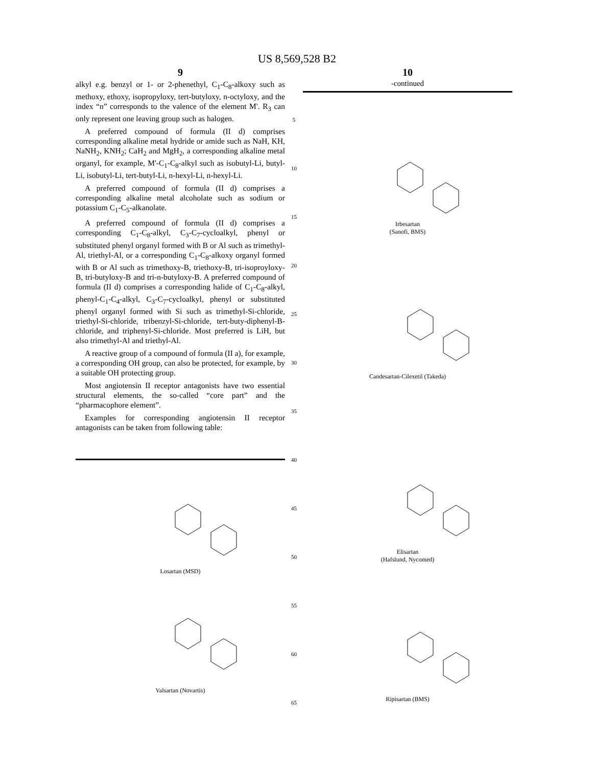US 8,569,528 B2
9
alkyl e.g. benzyl or 1- or 2-phenethyl, C<sub>1</sub>-C<sub>8</sub>-alkoxy such as methoxy, ethoxy, isopropyloxy, tert-butyloxy, n-octyloxy, and the index “n” corresponds to the valence of the element M'. R<sub>3</sub> can only represent one leaving group such as halogen.
A preferred compound of formula (II d) comprises corresponding alkaline metal hydride or amide such as NaH, KH, NaNH<sub>2</sub>, KNH<sub>2</sub>; CaH<sub>2</sub> and MgH<sub>2</sub>, a corresponding alkaline metal organyl, for example, M'-C<sub>1</sub>-C<sub>8</sub>-alkyl such as isobutyl-Li, butyl-Li, isobutyl-Li, tert-butyl-Li, n-hexyl-Li, n-hexyl-Li.
A preferred compound of formula (II d) comprises a corresponding alkaline metal alcoholate such as sodium or potassium C<sub>1</sub>-C<sub>5</sub>-alkanolate.
A preferred compound of formula (II d) comprises a corresponding C<sub>1</sub>-C<sub>8</sub>-alkyl, C<sub>3</sub>-C<sub>7</sub>-cycloalkyl, phenyl or substituted phenyl organyl formed with B or Al such as trimethyl-Al, triethyl-Al, or a corresponding C<sub>1</sub>-C<sub>8</sub>-alkoxy organyl formed with B or Al such as trimethoxy-B, triethoxy-B, tri-isoproyloxy-B, tri-butyloxy-B and tri-n-butyloxy-B. A preferred compound of formula (II d) comprises a corresponding halide of C<sub>1</sub>-C<sub>8</sub>-alkyl, phenyl-C<sub>1</sub>-C<sub>4</sub>-alkyl, C<sub>3</sub>-C<sub>7</sub>-cycloalkyl, phenyl or substituted phenyl organyl formed with Si such as trimethyl-Si-chloride, triethyl-Si-chloride, tribenzyl-Si-chloride, tert-buty-diphenyl-B-chloride, and triphenyl-Si-chloride. Most preferred is LiH, but also trimethyl-Al and triethyl-Al.
A reactive group of a compound of formula (II a), for example, a corresponding OH group, can also be protected, for example, by a suitable OH protecting group.
Most angiotensin II receptor antagonists have two essential structural elements, the so-called “core part” and the “pharmacophore element”.
Examples for corresponding angiotensin II receptor antagonists can be taken from following table:
Losartan (MSD)
Valsartan (Novartis)
5
10
15
20
25
30
35
40
45
50
55
60
65
10
-continued
Irbesartan
(Sanofi, BMS)
Candesartan-Cilexetil (Takeda)
Elisartan
(Hafslund, Nycomed)
Ripisartan (BMS)